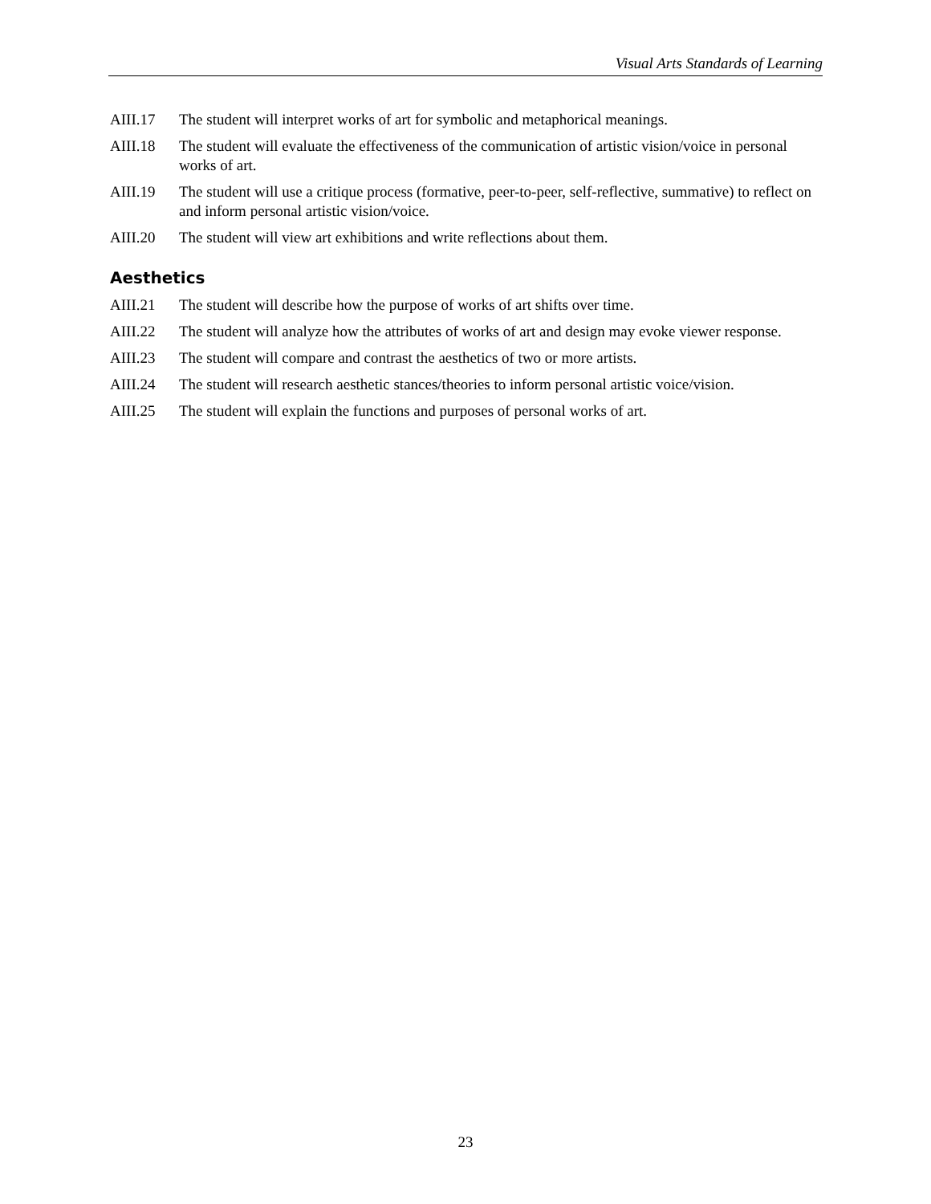Visual Arts Standards of Learning
AIII.17 The student will interpret works of art for symbolic and metaphorical meanings.
AIII.18 The student will evaluate the effectiveness of the communication of artistic vision/voice in personal works of art.
AIII.19 The student will use a critique process (formative, peer-to-peer, self-reflective, summative) to reflect on and inform personal artistic vision/voice.
AIII.20 The student will view art exhibitions and write reflections about them.
Aesthetics
AIII.21 The student will describe how the purpose of works of art shifts over time.
AIII.22 The student will analyze how the attributes of works of art and design may evoke viewer response.
AIII.23 The student will compare and contrast the aesthetics of two or more artists.
AIII.24 The student will research aesthetic stances/theories to inform personal artistic voice/vision.
AIII.25 The student will explain the functions and purposes of personal works of art.
23